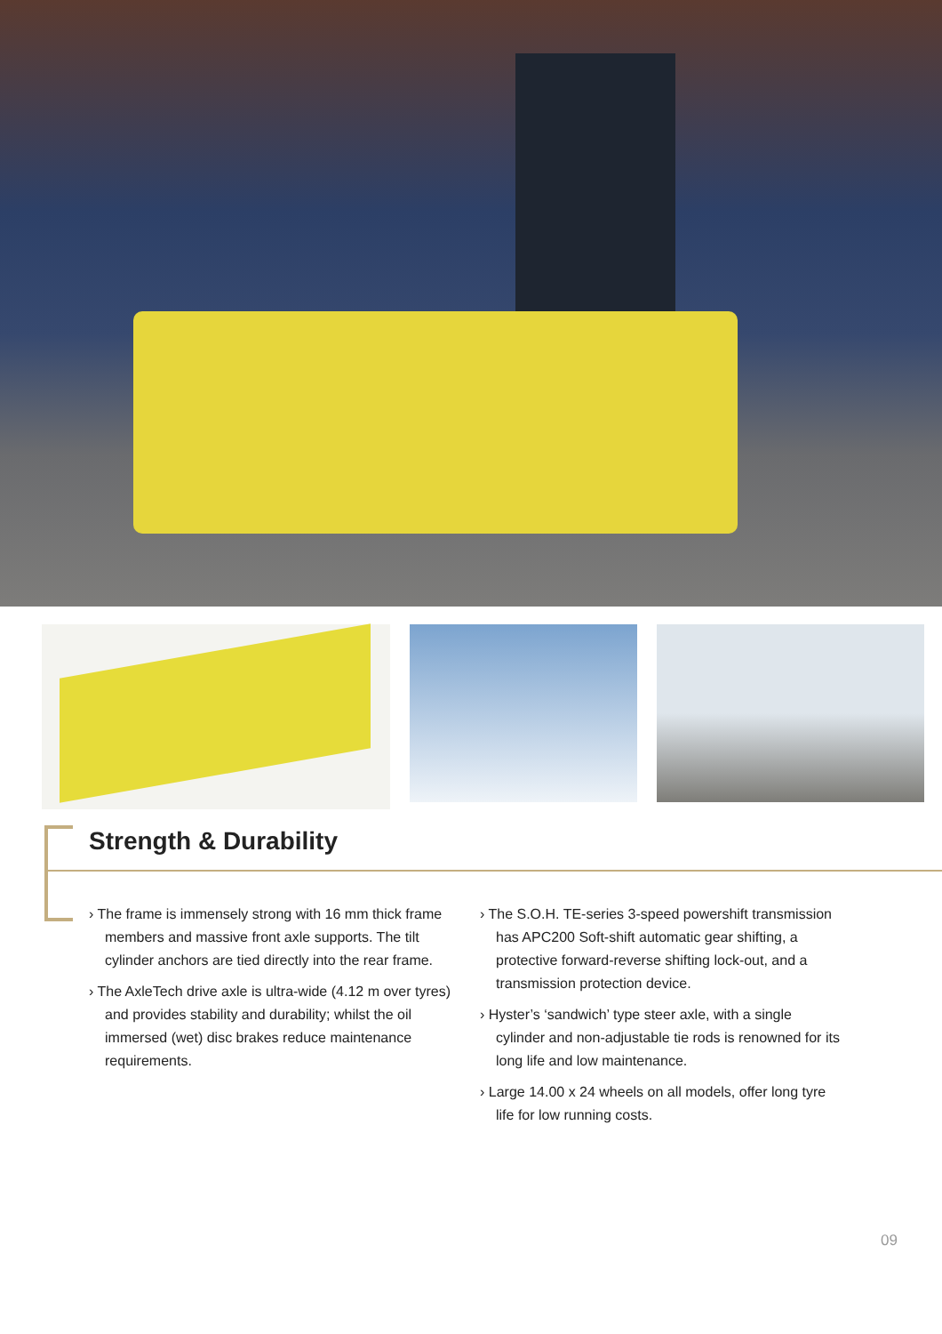Strength & Durability
› The frame is immensely strong with 16 mm thick frame members and massive front axle supports. The tilt cylinder anchors are tied directly into the rear frame.
› The AxleTech drive axle is ultra-wide (4.12 m over tyres) and provides stability and durability; whilst the oil immersed (wet) disc brakes reduce maintenance requirements.
› The S.O.H. TE-series 3-speed powershift transmission has APC200 Soft-shift automatic gear shifting, a protective forward-reverse shifting lock-out, and a transmission protection device.
› Hyster’s ‘sandwich’ type steer axle, with a single cylinder and non-adjustable tie rods is renowned for its long life and low maintenance.
› Large 14.00 x 24 wheels on all models, offer long tyre life for low running costs.
09